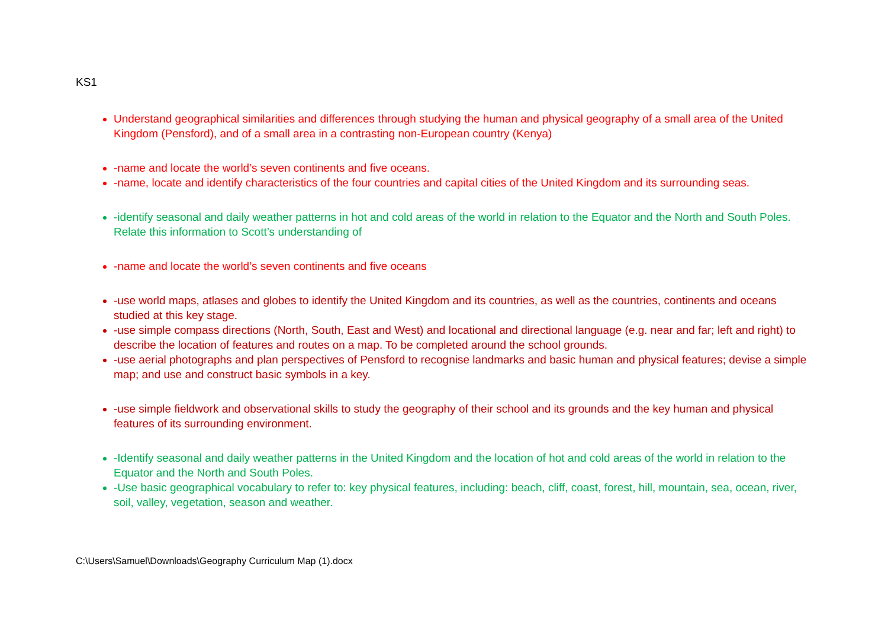KS1
Understand geographical similarities and differences through studying the human and physical geography of a small area of the United Kingdom (Pensford), and of a small area in a contrasting non-European country (Kenya)
-name and locate the world’s seven continents and five oceans.
-name, locate and identify characteristics of the four countries and capital cities of the United Kingdom and its surrounding seas.
-identify seasonal and daily weather patterns in hot and cold areas of the world in relation to the Equator and the North and South Poles. Relate this information to Scott’s understanding of
-name and locate the world’s seven continents and five oceans
-use world maps, atlases and globes to identify the United Kingdom and its countries, as well as the countries, continents and oceans studied at this key stage.
-use simple compass directions (North, South, East and West) and locational and directional language (e.g. near and far; left and right) to describe the location of features and routes on a map. To be completed around the school grounds.
-use aerial photographs and plan perspectives of Pensford to recognise landmarks and basic human and physical features; devise a simple map; and use and construct basic symbols in a key.
-use simple fieldwork and observational skills to study the geography of their school and its grounds and the key human and physical features of its surrounding environment.
-Identify seasonal and daily weather patterns in the United Kingdom and the location of hot and cold areas of the world in relation to the Equator and the North and South Poles.
-Use basic geographical vocabulary to refer to: key physical features, including: beach, cliff, coast, forest, hill, mountain, sea, ocean, river, soil, valley, vegetation, season and weather.
C:\Users\Samuel\Downloads\Geography Curriculum Map (1).docx